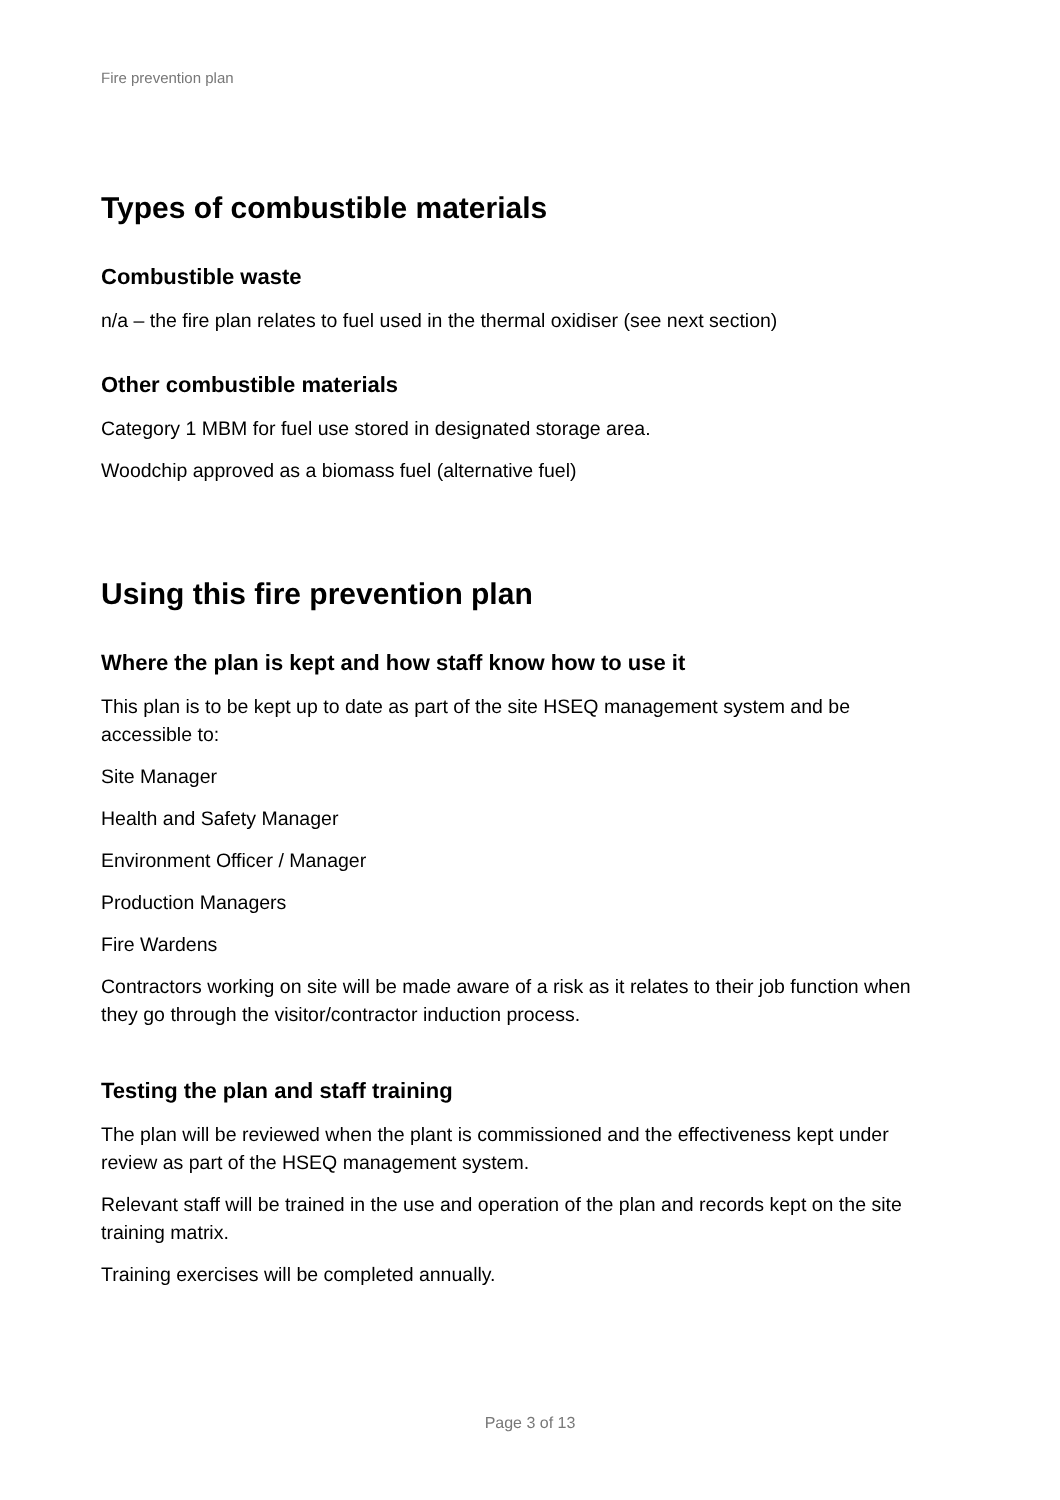Fire prevention plan
Types of combustible materials
Combustible waste
n/a – the fire plan relates to fuel used in the thermal oxidiser (see next section)
Other combustible materials
Category 1 MBM for fuel use stored in designated storage area.
Woodchip approved as a biomass fuel (alternative fuel)
Using this fire prevention plan
Where the plan is kept and how staff know how to use it
This plan is to be kept up to date as part of the site HSEQ management system and be accessible to:
Site Manager
Health and Safety Manager
Environment Officer / Manager
Production Managers
Fire Wardens
Contractors working on site will be made aware of a risk as it relates to their job function when they go through the visitor/contractor induction process.
Testing the plan and staff training
The plan will be reviewed when the plant is commissioned and the effectiveness kept under review as part of the HSEQ management system.
Relevant staff will be trained in the use and operation of the plan and records kept on the site training matrix.
Training exercises will be completed annually.
Page 3 of 13